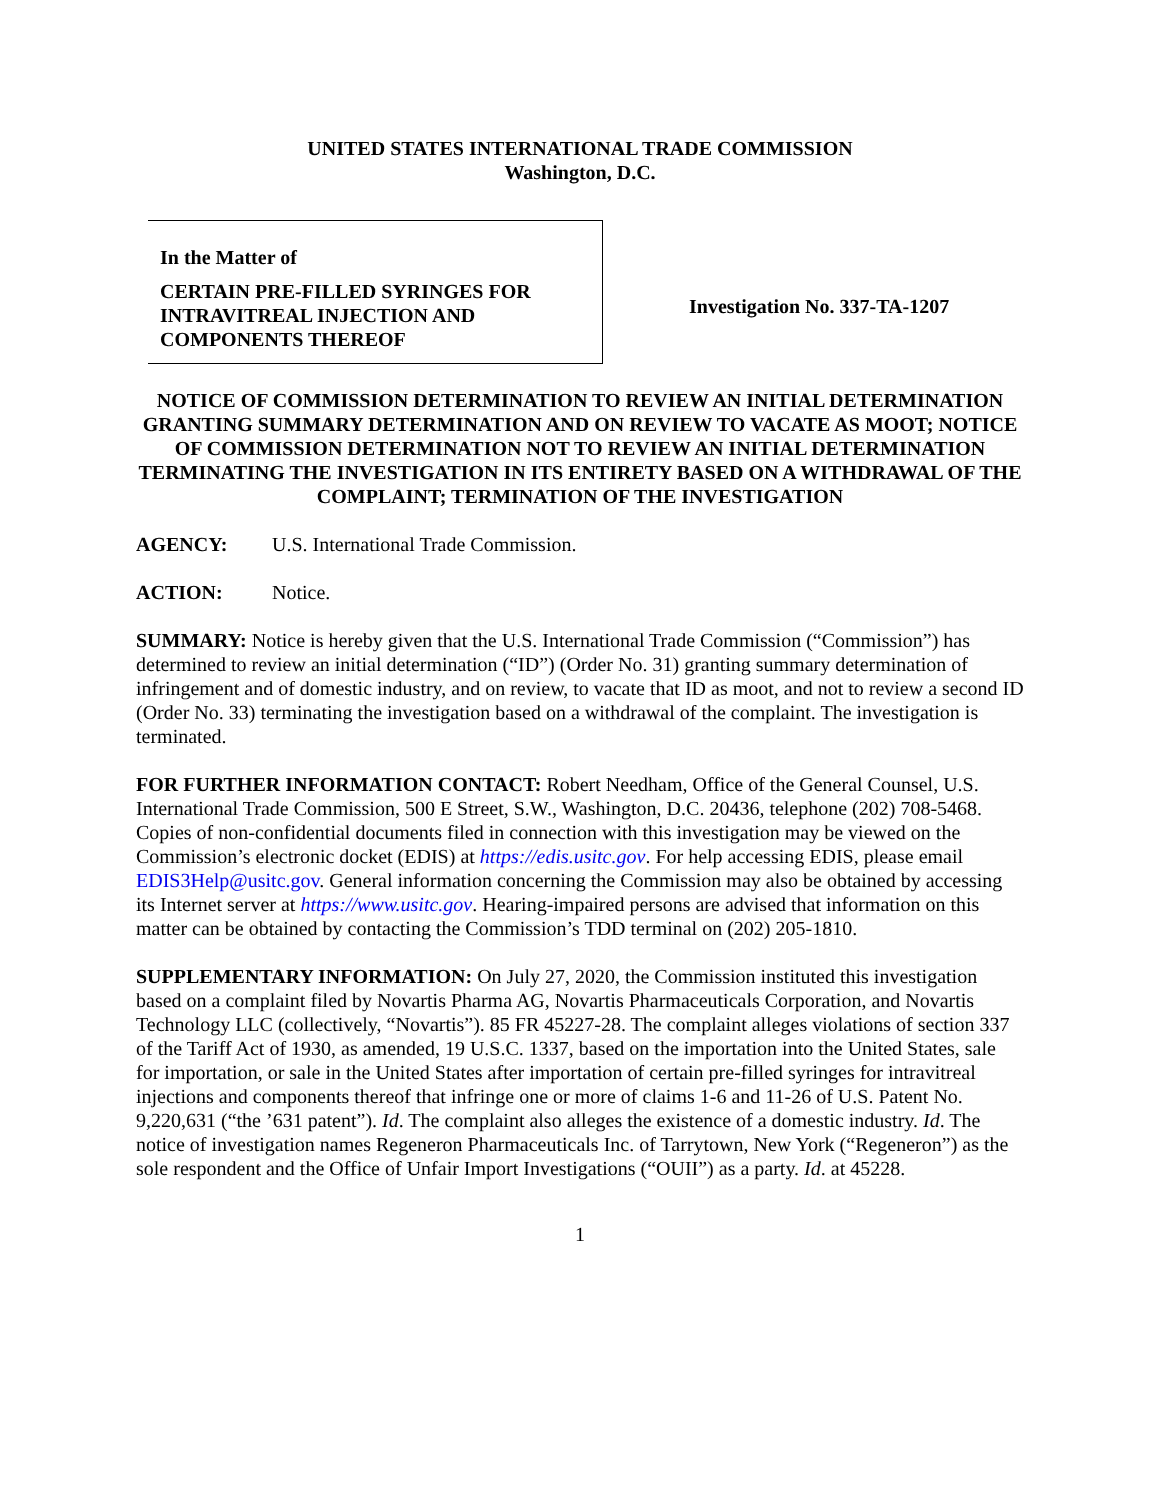UNITED STATES INTERNATIONAL TRADE COMMISSION
Washington, D.C.
In the Matter of
CERTAIN PRE-FILLED SYRINGES FOR INTRAVITREAL INJECTION AND COMPONENTS THEREOF
Investigation No. 337-TA-1207
NOTICE OF COMMISSION DETERMINATION TO REVIEW AN INITIAL DETERMINATION GRANTING SUMMARY DETERMINATION AND ON REVIEW TO VACATE AS MOOT; NOTICE OF COMMISSION DETERMINATION NOT TO REVIEW AN INITIAL DETERMINATION TERMINATING THE INVESTIGATION IN ITS ENTIRETY BASED ON A WITHDRAWAL OF THE COMPLAINT; TERMINATION OF THE INVESTIGATION
AGENCY: U.S. International Trade Commission.
ACTION: Notice.
SUMMARY: Notice is hereby given that the U.S. International Trade Commission (“Commission”) has determined to review an initial determination (“ID”) (Order No. 31) granting summary determination of infringement and of domestic industry, and on review, to vacate that ID as moot, and not to review a second ID (Order No. 33) terminating the investigation based on a withdrawal of the complaint. The investigation is terminated.
FOR FURTHER INFORMATION CONTACT: Robert Needham, Office of the General Counsel, U.S. International Trade Commission, 500 E Street, S.W., Washington, D.C. 20436, telephone (202) 708-5468. Copies of non-confidential documents filed in connection with this investigation may be viewed on the Commission’s electronic docket (EDIS) at https://edis.usitc.gov. For help accessing EDIS, please email EDIS3Help@usitc.gov. General information concerning the Commission may also be obtained by accessing its Internet server at https://www.usitc.gov. Hearing-impaired persons are advised that information on this matter can be obtained by contacting the Commission’s TDD terminal on (202) 205-1810.
SUPPLEMENTARY INFORMATION: On July 27, 2020, the Commission instituted this investigation based on a complaint filed by Novartis Pharma AG, Novartis Pharmaceuticals Corporation, and Novartis Technology LLC (collectively, “Novartis”). 85 FR 45227-28. The complaint alleges violations of section 337 of the Tariff Act of 1930, as amended, 19 U.S.C. 1337, based on the importation into the United States, sale for importation, or sale in the United States after importation of certain pre-filled syringes for intravitreal injections and components thereof that infringe one or more of claims 1-6 and 11-26 of U.S. Patent No. 9,220,631 (“the ’631 patent”). Id. The complaint also alleges the existence of a domestic industry. Id. The notice of investigation names Regeneron Pharmaceuticals Inc. of Tarrytown, New York (“Regeneron”) as the sole respondent and the Office of Unfair Import Investigations (“OUII”) as a party. Id. at 45228.
1